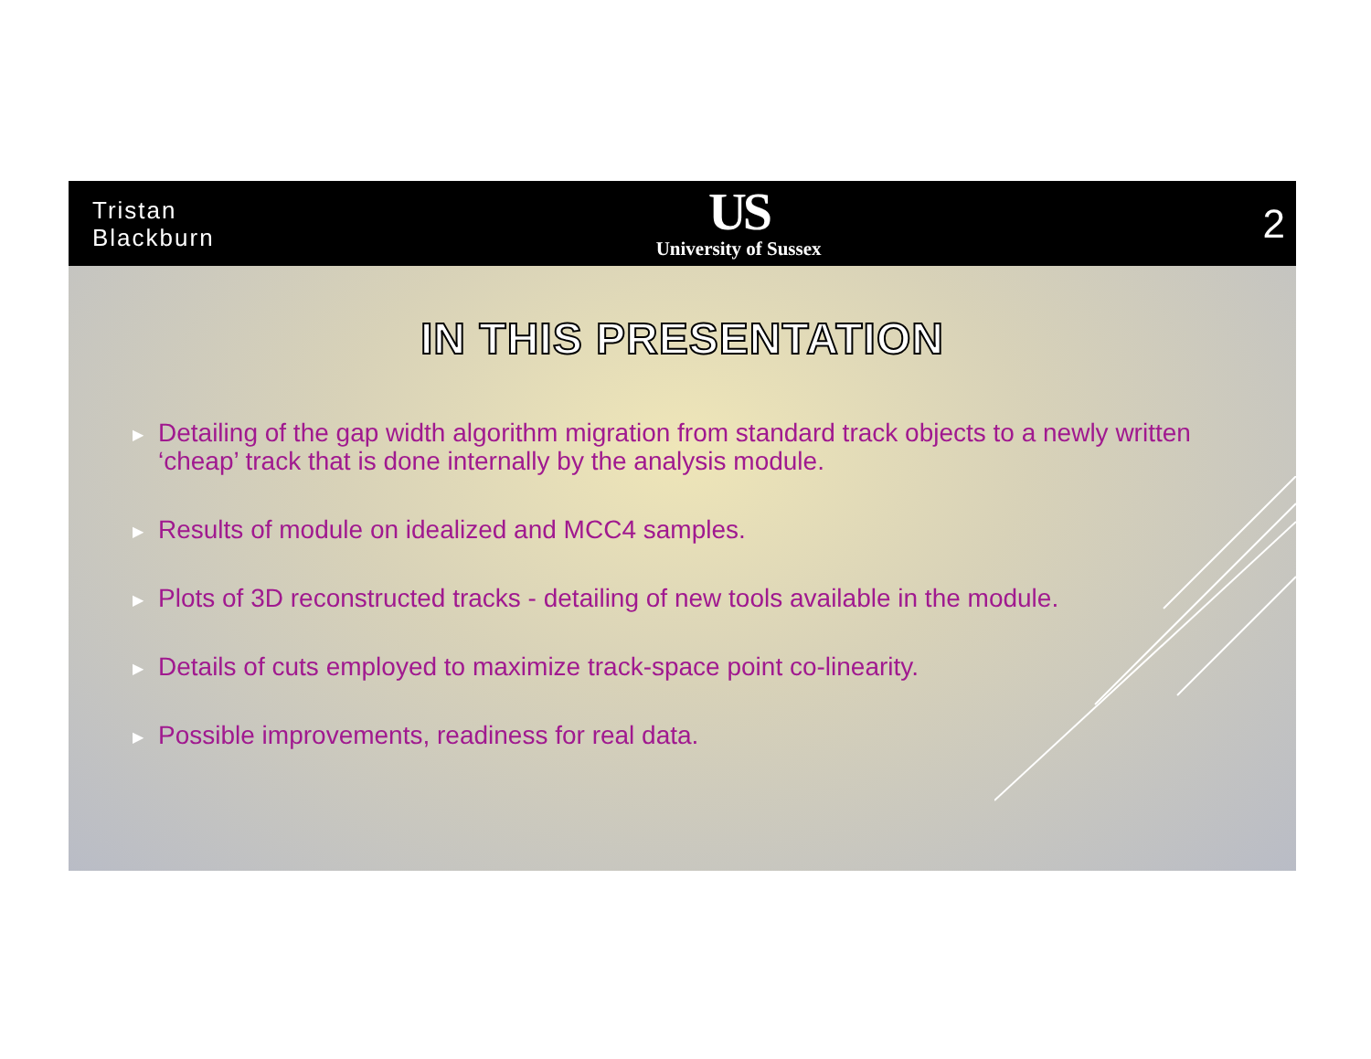Tristan
Blackburn
US
University of Sussex
2
IN THIS PRESENTATION
▶ Detailing of the gap width algorithm migration from standard track objects to a newly written ‘cheap’ track that is done internally by the analysis module.
▶ Results of module on idealized and MCC4 samples.
▶ Plots of 3D reconstructed tracks - detailing of new tools available in the module.
▶ Details of cuts employed to maximize track-space point co-linearity.
▶ Possible improvements, readiness for real data.